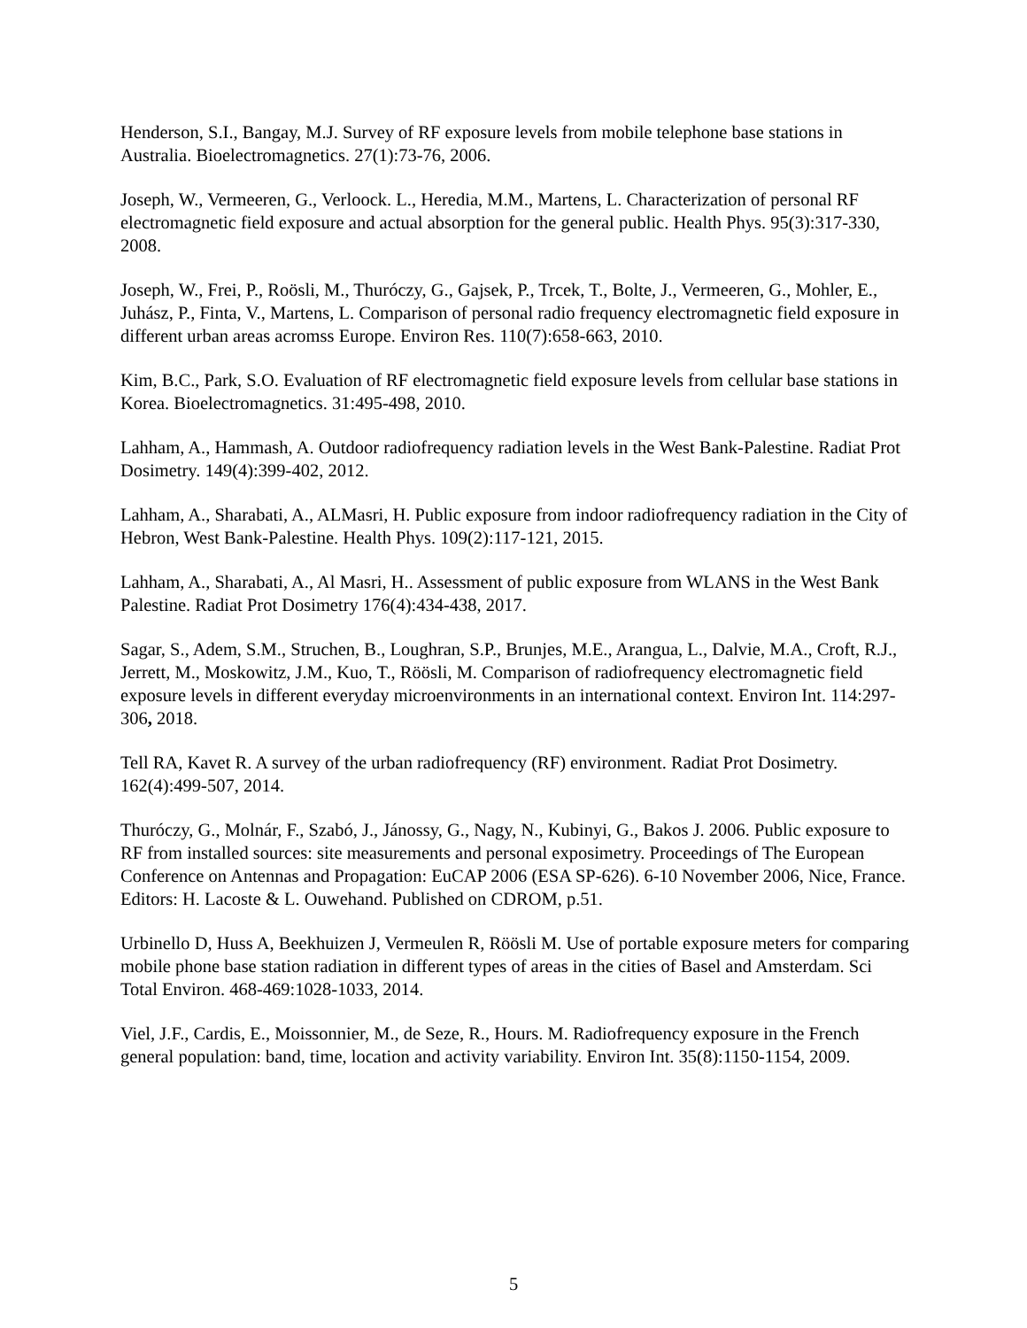Henderson, S.I., Bangay, M.J. Survey of RF exposure levels from mobile telephone base stations in Australia. Bioelectromagnetics. 27(1):73-76, 2006.
Joseph, W., Vermeeren, G., Verloock. L., Heredia, M.M., Martens, L. Characterization of personal RF electromagnetic field exposure and actual absorption for the general public. Health Phys. 95(3):317-330, 2008.
Joseph, W., Frei, P., Roösli, M., Thuróczy, G., Gajsek, P., Trcek, T., Bolte, J., Vermeeren, G., Mohler, E., Juhász, P., Finta, V., Martens, L. Comparison of personal radio frequency electromagnetic field exposure in different urban areas acromss Europe. Environ Res. 110(7):658-663, 2010.
Kim, B.C., Park, S.O. Evaluation of RF electromagnetic field exposure levels from cellular base stations in Korea. Bioelectromagnetics. 31:495-498, 2010.
Lahham, A., Hammash, A. Outdoor radiofrequency radiation levels in the West Bank-Palestine. Radiat Prot Dosimetry. 149(4):399-402, 2012.
Lahham, A., Sharabati, A., ALMasri, H. Public exposure from indoor radiofrequency radiation in the City of Hebron, West Bank-Palestine. Health Phys. 109(2):117-121, 2015.
Lahham, A., Sharabati, A., Al Masri, H.. Assessment of public exposure from WLANS in the West Bank Palestine. Radiat Prot Dosimetry 176(4):434-438, 2017.
Sagar, S., Adem, S.M., Struchen, B., Loughran, S.P., Brunjes, M.E., Arangua, L., Dalvie, M.A., Croft, R.J., Jerrett, M., Moskowitz, J.M., Kuo, T., Röösli, M. Comparison of radiofrequency electromagnetic field exposure levels in different everyday microenvironments in an international context. Environ Int. 114:297-306, 2018.
Tell RA, Kavet R. A survey of the urban radiofrequency (RF) environment. Radiat Prot Dosimetry. 162(4):499-507, 2014.
Thuróczy, G., Molnár, F., Szabó, J., Jánossy, G., Nagy, N., Kubinyi, G., Bakos J. 2006. Public exposure to RF from installed sources: site measurements and personal exposimetry. Proceedings of The European Conference on Antennas and Propagation: EuCAP 2006 (ESA SP-626). 6-10 November 2006, Nice, France. Editors: H. Lacoste & L. Ouwehand. Published on CDROM, p.51.
Urbinello D, Huss A, Beekhuizen J, Vermeulen R, Röösli M. Use of portable exposure meters for comparing mobile phone base station radiation in different types of areas in the cities of Basel and Amsterdam. Sci Total Environ. 468-469:1028-1033, 2014.
Viel, J.F., Cardis, E., Moissonnier, M., de Seze, R., Hours. M. Radiofrequency exposure in the French general population: band, time, location and activity variability. Environ Int. 35(8):1150-1154, 2009.
5